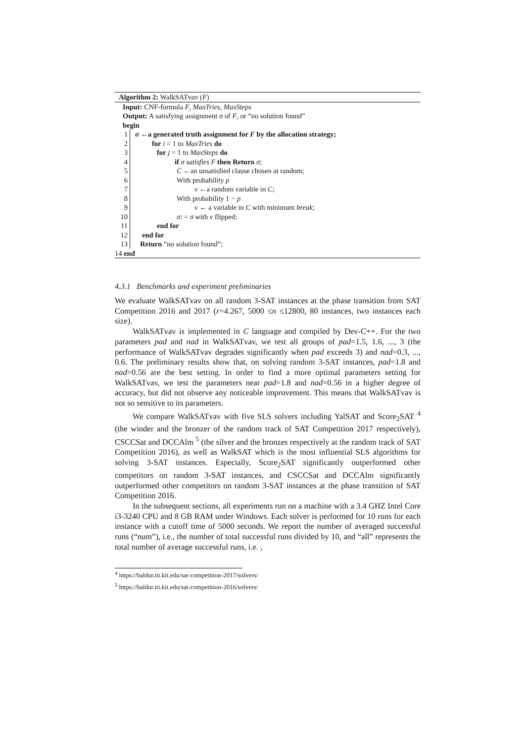Algorithm 2: WalkSATvav (F)
Input: CNF-formula F, MaxTries, MaxSteps
Output: A satisfying assignment σ of F, or “no solution found”
begin
1 σ ←a generated truth assignment for F by the allocation strategy;
2 for i = 1 to MaxTries do
3 for j = 1 to MaxSteps do
4 if σ satisfies F then Return σ;
5 C ←an unsatisfied clause chosen at random;
6 With probability p
7 v ←a random variable in C;
8 With probability 1 − p
9 v ← a variable in C with minimum break;
10 σ: = σ with v flipped;
11 end for
12 end for
13 Return “no solution found”;
14 end
4.3.1 Benchmarks and experiment preliminaries
We evaluate WalkSATvav on all random 3-SAT instances at the phase transition from SAT Competition 2016 and 2017 (r=4.267, 5000 ≤n ≤12800, 80 instances, two instances each size).
WalkSATvav is implemented in C language and compiled by Dev-C++. For the two parameters pad and nad in WalkSATvav, we test all groups of pad=1.5, 1.6, ..., 3 (the performance of WalkSATvav degrades significantly when pad exceeds 3) and nad=0.3, ..., 0.6. The preliminary results show that, on solving random 3-SAT instances, pad=1.8 and nad=0.56 are the best setting. In order to find a more optimal parameters setting for WalkSATvav, we test the parameters near pad=1.8 and nad=0.56 in a higher degree of accuracy, but did not observe any noticeable improvement. This means that WalkSATvav is not so sensitive to its parameters.
We compare WalkSATvav with five SLS solvers including YalSAT and Score<sub>2</sub>SAT <sup>4</sup> (the winder and the bronzer of the random track of SAT Competition 2017 respectively), CSCCSat and DCCAlm <sup>5</sup> (the silver and the bronzes respectively at the random track of SAT Competition 2016), as well as WalkSAT which is the most influential SLS algorithms for solving 3-SAT instances. Especially, Score<sub>2</sub>SAT significantly outperformed other competitors on random 3-SAT instances, and CSCCSat and DCCAlm significantly outperformed other competitors on random 3-SAT instances at the phase transition of SAT Competition 2016.
In the subsequent sections, all experiments run on a machine with a 3.4 GHZ Intel Core i3-3240 CPU and 8 GB RAM under Windows. Each solver is performed for 10 runs for each instance with a cutoff time of 5000 seconds. We report the number of averaged successful runs (“num”), i.e., the number of total successful runs divided by 10, and “all” represents the total number of average successful runs, i.e. ,
<sup>4</sup> https://baldur.iti.kit.edu/sat-competition-2017/solvers/
<sup>5</sup> https://baldur.iti.kit.edu/sat-competition-2016/solvers/